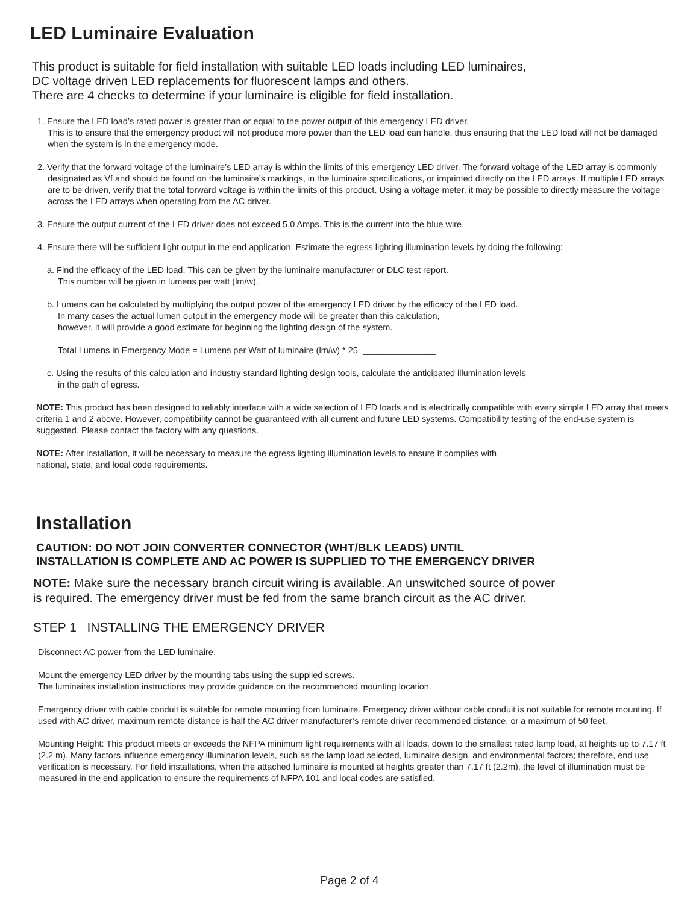LED Luminaire Evaluation
This product is suitable for field installation with suitable LED loads including LED luminaires,
DC voltage driven LED replacements for fluorescent lamps and others.
There are 4 checks to determine if your luminaire is eligible for field installation.
1. Ensure the LED load’s rated power is greater than or equal to the power output of this emergency LED driver.
This is to ensure that the emergency product will not produce more power than the LED load can handle, thus ensuring that the LED load will not be damaged when the system is in the emergency mode.
2. Verify that the forward voltage of the luminaire’s LED array is within the limits of this emergency LED driver. The forward voltage of the LED array is commonly designated as Vf and should be found on the luminaire’s markings, in the luminaire specifications, or imprinted directly on the LED arrays. If multiple LED arrays are to be driven, verify that the total forward voltage is within the limits of this product. Using a voltage meter, it may be possible to directly measure the voltage across the LED arrays when operating from the AC driver.
3. Ensure the output current of the LED driver does not exceed 5.0 Amps. This is the current into the blue wire.
4. Ensure there will be sufficient light output in the end application. Estimate the egress lighting illumination levels by doing the following:
a. Find the efficacy of the LED load. This can be given by the luminaire manufacturer or DLC test report.
This number will be given in lumens per watt (lm/w).
b. Lumens can be calculated by multiplying the output power of the emergency LED driver by the efficacy of the LED load.
In many cases the actual lumen output in the emergency mode will be greater than this calculation,
however, it will provide a good estimate for beginning the lighting design of the system.
Total Lumens in Emergency Mode = Lumens per Watt of luminaire (lm/w) * 25 _______________
c. Using the results of this calculation and industry standard lighting design tools, calculate the anticipated illumination levels
in the path of egress.
NOTE: This product has been designed to reliably interface with a wide selection of LED loads and is electrically compatible with every simple LED array that meets criteria 1 and 2 above. However, compatibility cannot be guaranteed with all current and future LED systems. Compatibility testing of the end-use system is suggested. Please contact the factory with any questions.
NOTE: After installation, it will be necessary to measure the egress lighting illumination levels to ensure it complies with
national, state, and local code requirements.
Installation
CAUTION: DO NOT JOIN CONVERTER CONNECTOR (WHT/BLK LEADS) UNTIL
INSTALLATION IS COMPLETE AND AC POWER IS SUPPLIED TO THE EMERGENCY DRIVER
NOTE: Make sure the necessary branch circuit wiring is available. An unswitched source of power
is required. The emergency driver must be fed from the same branch circuit as the AC driver.
STEP 1 INSTALLING THE EMERGENCY DRIVER
Disconnect AC power from the LED luminaire.
Mount the emergency LED driver by the mounting tabs using the supplied screws.
The luminaires installation instructions may provide guidance on the recommenced mounting location.
Emergency driver with cable conduit is suitable for remote mounting from luminaire. Emergency driver without cable conduit is not suitable for remote mounting. If used with AC driver, maximum remote distance is half the AC driver manufacturer’s remote driver recommended distance, or a maximum of 50 feet.
Mounting Height: This product meets or exceeds the NFPA minimum light requirements with all loads, down to the smallest rated lamp load, at heights up to 7.17 ft (2.2 m). Many factors influence emergency illumination levels, such as the lamp load selected, luminaire design, and environmental factors; therefore, end use verification is necessary. For field installations, when the attached luminaire is mounted at heights greater than 7.17 ft (2.2m), the level of illumination must be measured in the end application to ensure the requirements of NFPA 101 and local codes are satisfied.
Page 2 of 4